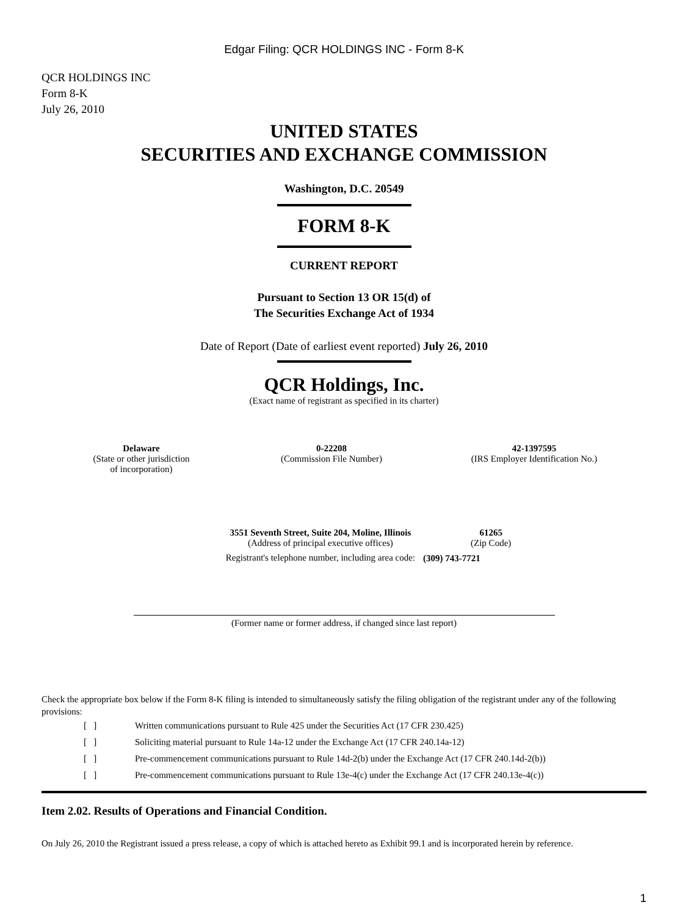Edgar Filing: QCR HOLDINGS INC - Form 8-K
QCR HOLDINGS INC
Form 8-K
July 26, 2010
UNITED STATES
SECURITIES AND EXCHANGE COMMISSION
Washington, D.C. 20549
FORM 8-K
CURRENT REPORT
Pursuant to Section 13 OR 15(d) of
The Securities Exchange Act of 1934
Date of Report (Date of earliest event reported) July 26, 2010
QCR Holdings, Inc.
(Exact name of registrant as specified in its charter)
| Delaware (State or other jurisdiction of incorporation) | 0-22208 (Commission File Number) | 42-1397595 (IRS Employer Identification No.) |
| 3551 Seventh Street, Suite 204, Moline, Illinois (Address of principal executive offices) | 61265 (Zip Code) |
| Registrant's telephone number, including area code: | (309) 743-7721 |
(Former name or former address, if changed since last report)
Check the appropriate box below if the Form 8-K filing is intended to simultaneously satisfy the filing obligation of the registrant under any of the following provisions:
| [ ] | Written communications pursuant to Rule 425 under the Securities Act (17 CFR 230.425) |
| [ ] | Soliciting material pursuant to Rule 14a-12 under the Exchange Act (17 CFR 240.14a-12) |
| [ ] | Pre-commencement communications pursuant to Rule 14d-2(b) under the Exchange Act (17 CFR 240.14d-2(b)) |
| [ ] | Pre-commencement communications pursuant to Rule 13e-4(c) under the Exchange Act (17 CFR 240.13e-4(c)) |
Item 2.02. Results of Operations and Financial Condition.
On July 26, 2010 the Registrant issued a press release, a copy of which is attached hereto as Exhibit 99.1 and is incorporated herein by reference.
1